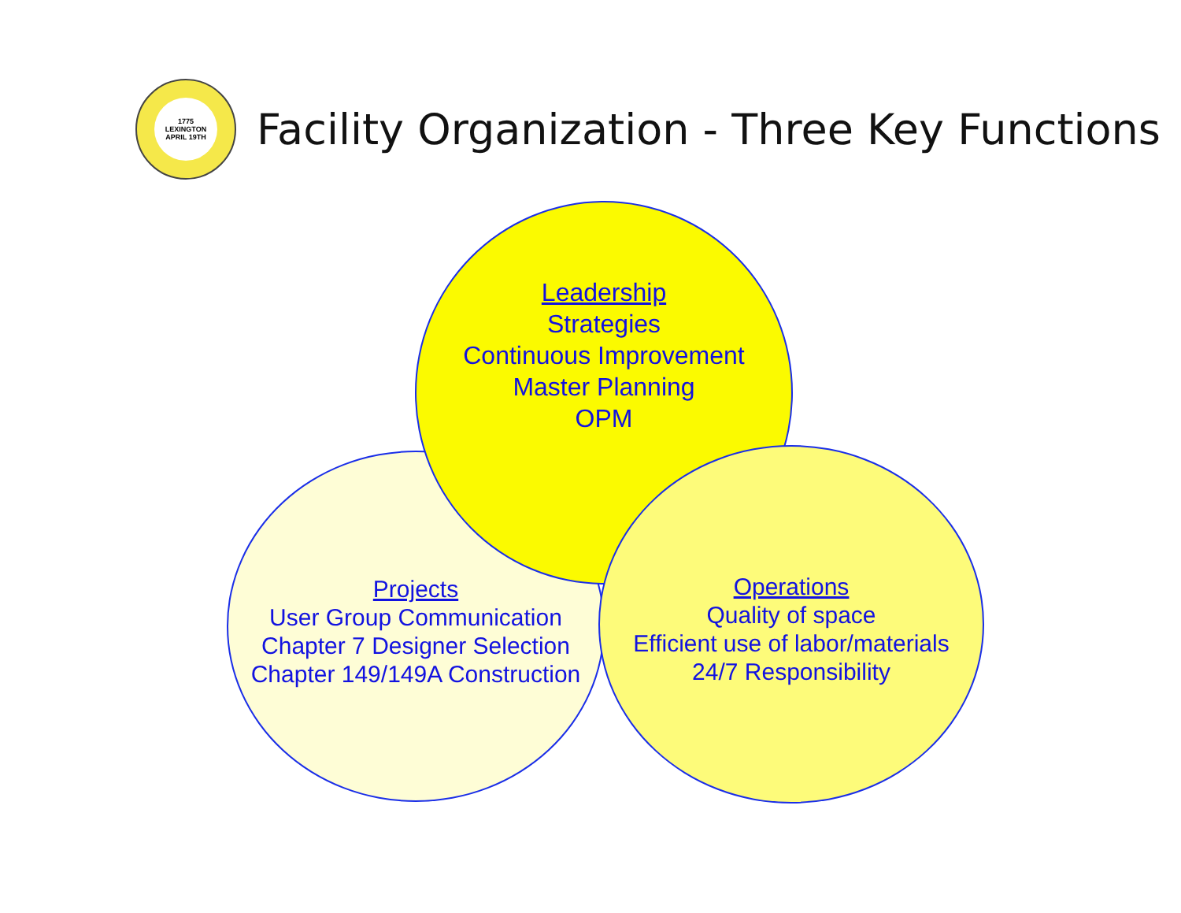1775
LEXINGTON
APRIL 19TH
Facility Organization - Three Key Functions
Projects
User Group Communication
Chapter 7 Designer Selection
Chapter 149/149A Construction
Leadership
Strategies
Continuous Improvement
Master Planning
OPM
Operations
Quality of space
Efficient use of labor/materials
24/7 Responsibility